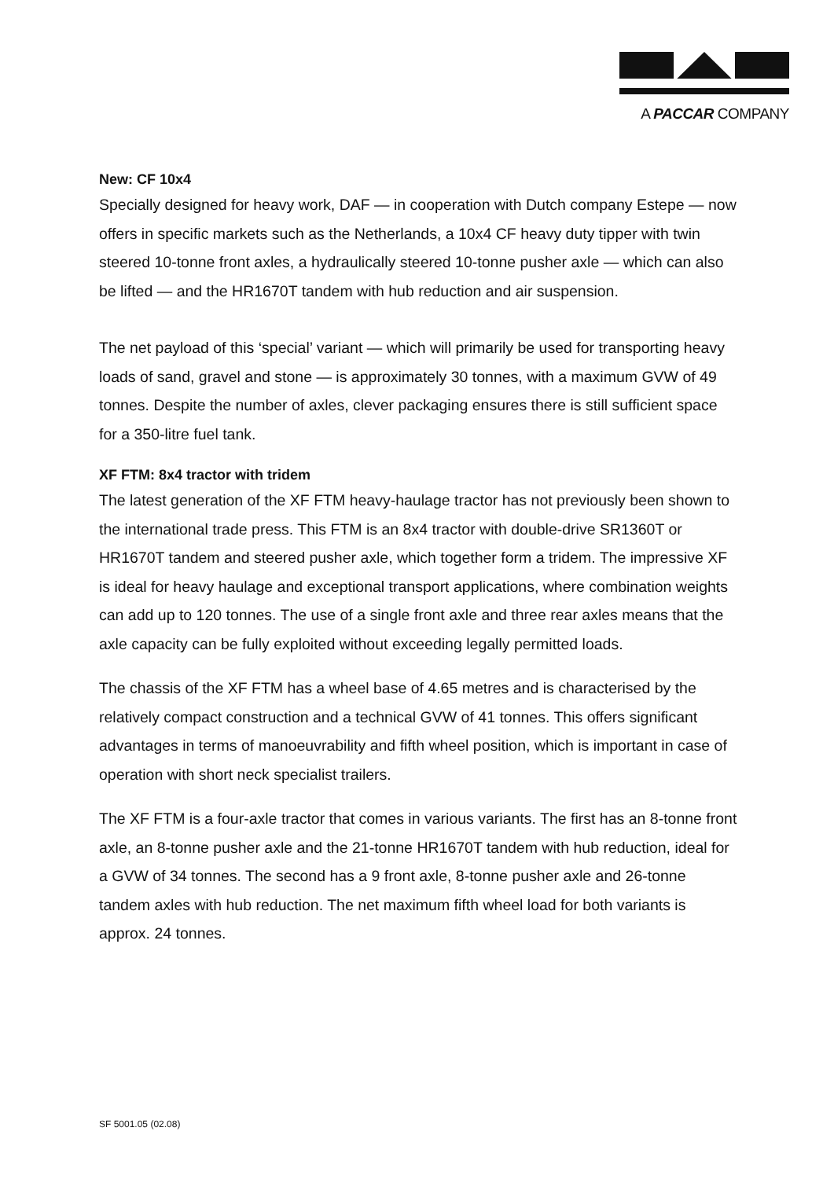A PACCAR COMPANY
New: CF 10x4
Specially designed for heavy work, DAF — in cooperation with Dutch company Estepe — now offers in specific markets such as the Netherlands, a 10x4 CF heavy duty tipper with twin steered 10-tonne front axles, a hydraulically steered 10-tonne pusher axle — which can also be lifted — and the HR1670T tandem with hub reduction and air suspension.
The net payload of this ‘special’ variant — which will primarily be used for transporting heavy loads of sand, gravel and stone — is approximately 30 tonnes, with a maximum GVW of 49 tonnes. Despite the number of axles, clever packaging ensures there is still sufficient space for a 350-litre fuel tank.
XF FTM: 8x4 tractor with tridem
The latest generation of the XF FTM heavy-haulage tractor has not previously been shown to the international trade press. This FTM is an 8x4 tractor with double-drive SR1360T or HR1670T tandem and steered pusher axle, which together form a tridem. The impressive XF is ideal for heavy haulage and exceptional transport applications, where combination weights can add up to 120 tonnes. The use of a single front axle and three rear axles means that the axle capacity can be fully exploited without exceeding legally permitted loads.
The chassis of the XF FTM has a wheel base of 4.65 metres and is characterised by the relatively compact construction and a technical GVW of 41 tonnes. This offers significant advantages in terms of manoeuvrability and fifth wheel position, which is important in case of operation with short neck specialist trailers.
The XF FTM is a four-axle tractor that comes in various variants. The first has an 8-tonne front axle, an 8-tonne pusher axle and the 21-tonne HR1670T tandem with hub reduction, ideal for a GVW of 34 tonnes. The second has a 9 front axle, 8-tonne pusher axle and 26-tonne tandem axles with hub reduction. The net maximum fifth wheel load for both variants is approx. 24 tonnes.
SF 5001.05 (02.08)